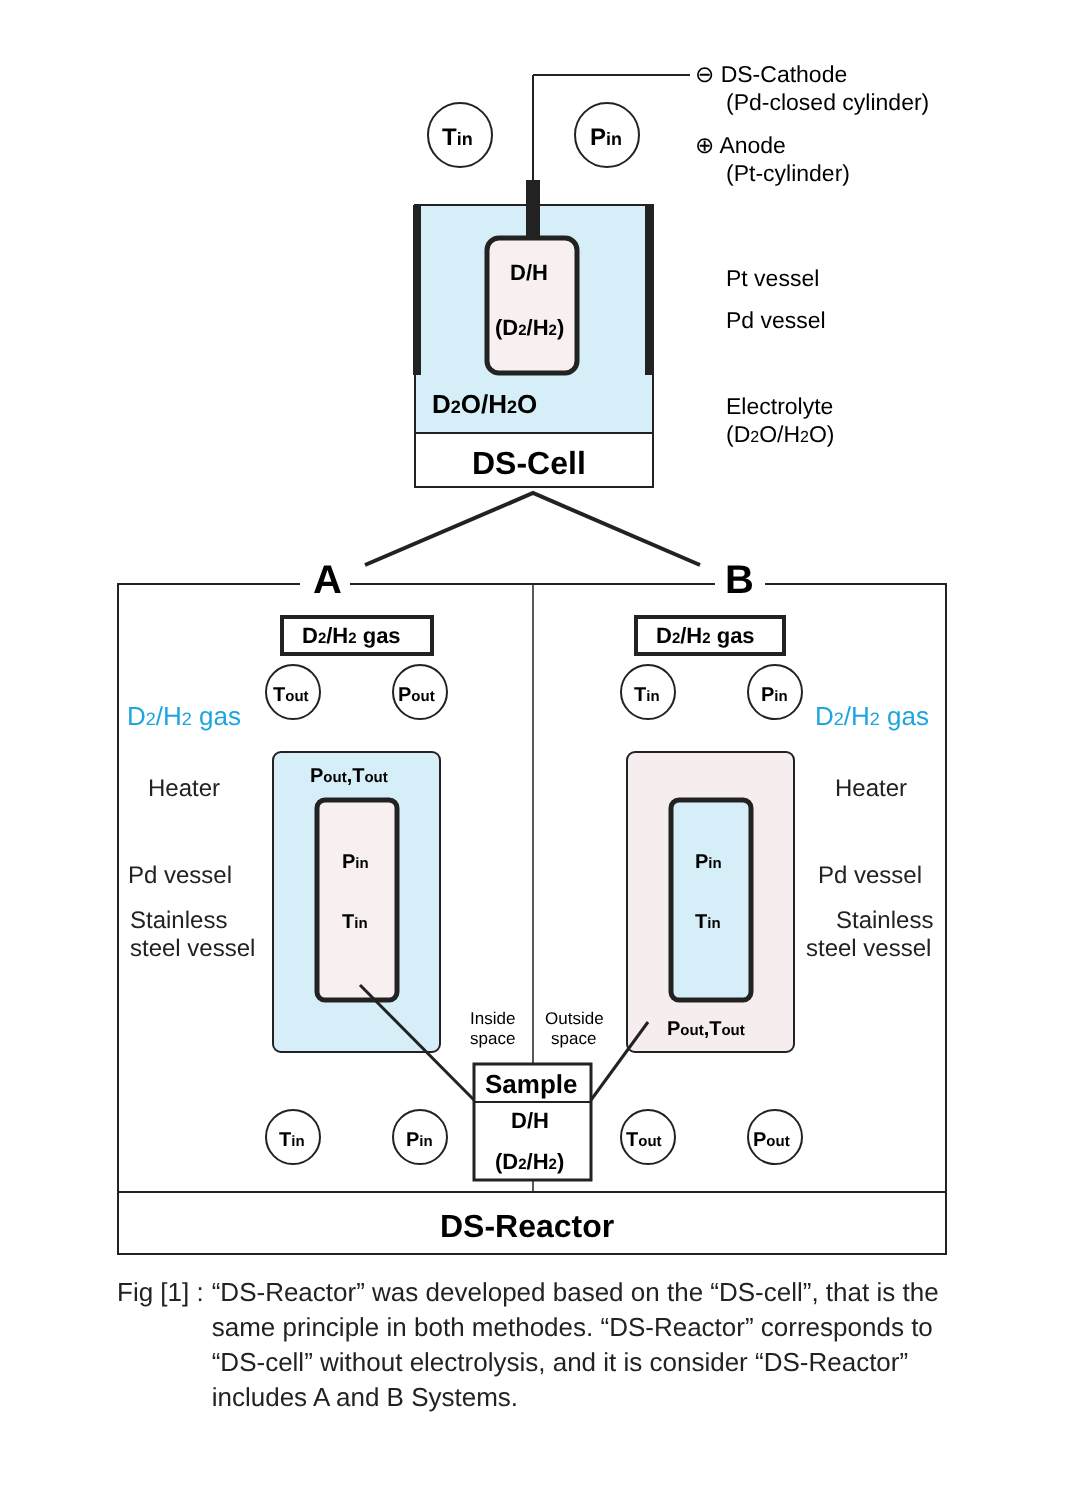Tin
Pin
D/H
(D2/H2)
D2O/H2O
DS-Cell
⊖ DS-Cathode
(Pd-closed cylinder)
⊕ Anode
(Pt-cylinder)
Pt vessel
Pd vessel
Electrolyte
(D2O/H2O)
A
B
D2/H2 gas
D2/H2 gas
Tout
Pout
Tin
Pin
Tin
Pin
Tout
Pout
Pout,Tout
Pout,Tout
Pin
Tin
Pin
Tin
Heater
Pd vessel
Stainless
steel vessel
Heater
Pd vessel
Stainless
steel vessel
D2/H2 gas
D2/H2 gas
Inside
space
Outside
space
Sample
D/H
(D2/H2)
DS-Reactor
Fig [1] : “DS-Reactor” was developed based on the “DS-cell”, that is the same principle in both methodes. “DS-Reactor” corresponds to “DS-cell” without electrolysis, and it is consider “DS-Reactor” includes A and B Systems.